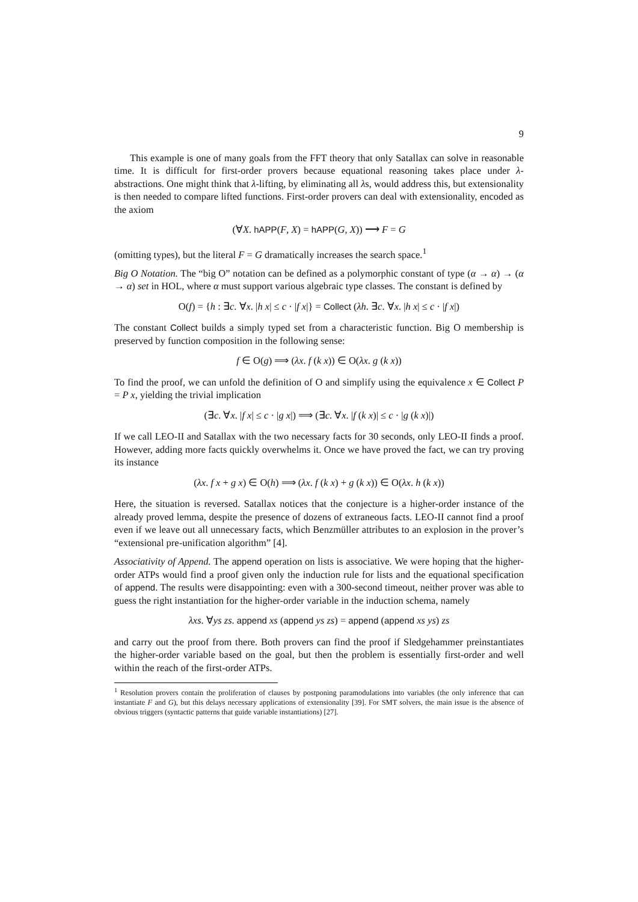9
This example is one of many goals from the FFT theory that only Satallax can solve in reasonable time. It is difficult for first-order provers because equational reasoning takes place under λ-abstractions. One might think that λ-lifting, by eliminating all λs, would address this, but extensionality is then needed to compare lifted functions. First-order provers can deal with extensionality, encoded as the axiom
(∀X. hAPP(F, X) = hAPP(G, X)) ⟶ F = G
(omitting types), but the literal F = G dramatically increases the search space.<sup>1</sup>
Big O Notation. The “big O” notation can be defined as a polymorphic constant of type (α → α) → (α → α) set in HOL, where α must support various algebraic type classes. The constant is defined by
O(f) = {h : ∃c. ∀x. |h x| ≤ c · |f x|} = Collect (λh. ∃c. ∀x. |h x| ≤ c · |f x|)
The constant Collect builds a simply typed set from a characteristic function. Big O membership is preserved by function composition in the following sense:
f ∈ O(g) ⟹ (λx. f (k x)) ∈ O(λx. g (k x))
To find the proof, we can unfold the definition of O and simplify using the equivalence x ∈ Collect P = P x, yielding the trivial implication
(∃c. ∀x. |f x| ≤ c · |g x|) ⟹ (∃c. ∀x. |f (k x)| ≤ c · |g (k x)|)
If we call LEO-II and Satallax with the two necessary facts for 30 seconds, only LEO-II finds a proof. However, adding more facts quickly overwhelms it. Once we have proved the fact, we can try proving its instance
(λx. f x + g x) ∈ O(h) ⟹ (λx. f (k x) + g (k x)) ∈ O(λx. h (k x))
Here, the situation is reversed. Satallax notices that the conjecture is a higher-order instance of the already proved lemma, despite the presence of dozens of extraneous facts. LEO-II cannot find a proof even if we leave out all unnecessary facts, which Benzmüller attributes to an explosion in the prover’s “extensional pre-unification algorithm” [4].
Associativity of Append. The append operation on lists is associative. We were hoping that the higher-order ATPs would find a proof given only the induction rule for lists and the equational specification of append. The results were disappointing: even with a 300-second timeout, neither prover was able to guess the right instantiation for the higher-order variable in the induction schema, namely
λxs. ∀ys zs. append xs (append ys zs) = append (append xs ys) zs
and carry out the proof from there. Both provers can find the proof if Sledgehammer preinstantiates the higher-order variable based on the goal, but then the problem is essentially first-order and well within the reach of the first-order ATPs.
<sup>1</sup> Resolution provers contain the proliferation of clauses by postponing paramodulations into variables (the only inference that can instantiate F and G), but this delays necessary applications of extensionality [39]. For SMT solvers, the main issue is the absence of obvious triggers (syntactic patterns that guide variable instantiations) [27].